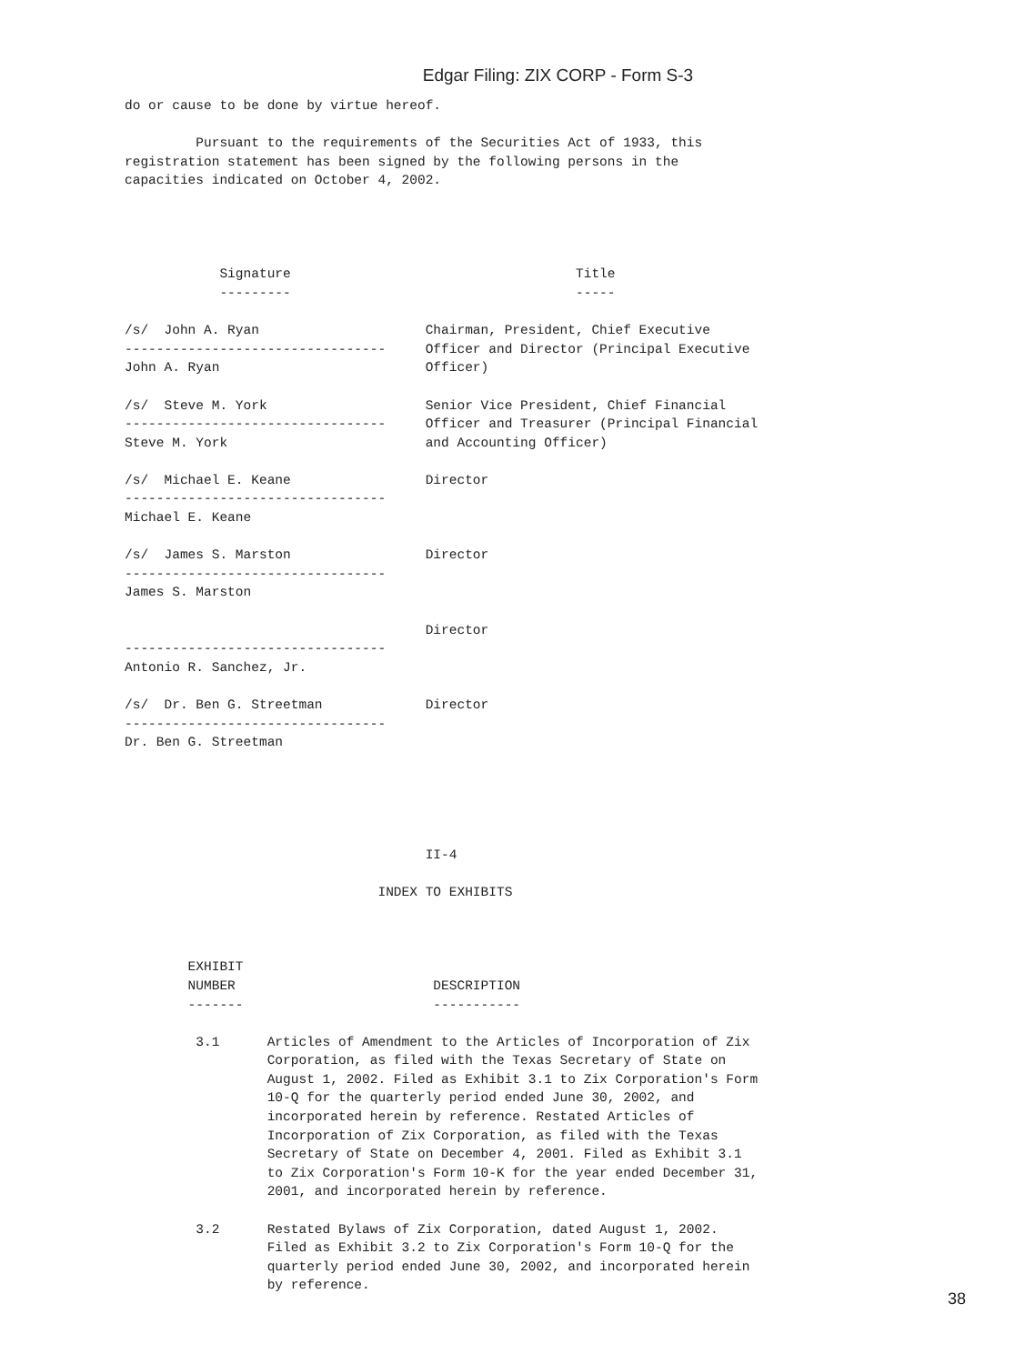Edgar Filing: ZIX CORP - Form S-3
do or cause to be done by virtue hereof.

         Pursuant to the requirements of the Securities Act of 1933, this
registration statement has been signed by the following persons in the
capacities indicated on October 4, 2002.




            Signature                                    Title
            ---------                                    -----

/s/  John A. Ryan                     Chairman, President, Chief Executive
---------------------------------     Officer and Director (Principal Executive
John A. Ryan                          Officer)

/s/  Steve M. York                    Senior Vice President, Chief Financial
---------------------------------     Officer and Treasurer (Principal Financial
Steve M. York                         and Accounting Officer)

/s/  Michael E. Keane                 Director
---------------------------------
Michael E. Keane

/s/  James S. Marston                 Director
---------------------------------
James S. Marston

                                      Director
---------------------------------
Antonio R. Sanchez, Jr.

/s/  Dr. Ben G. Streetman             Director
---------------------------------
Dr. Ben G. Streetman





                                      II-4

                                INDEX TO EXHIBITS



        EXHIBIT
        NUMBER                         DESCRIPTION
        -------                        -----------

         3.1      Articles of Amendment to the Articles of Incorporation of Zix
                  Corporation, as filed with the Texas Secretary of State on
                  August 1, 2002. Filed as Exhibit 3.1 to Zix Corporation's Form
                  10-Q for the quarterly period ended June 30, 2002, and
                  incorporated herein by reference. Restated Articles of
                  Incorporation of Zix Corporation, as filed with the Texas
                  Secretary of State on December 4, 2001. Filed as Exhibit 3.1
                  to Zix Corporation's Form 10-K for the year ended December 31,
                  2001, and incorporated herein by reference.

         3.2      Restated Bylaws of Zix Corporation, dated August 1, 2002.
                  Filed as Exhibit 3.2 to Zix Corporation's Form 10-Q for the
                  quarterly period ended June 30, 2002, and incorporated herein
                  by reference.
38